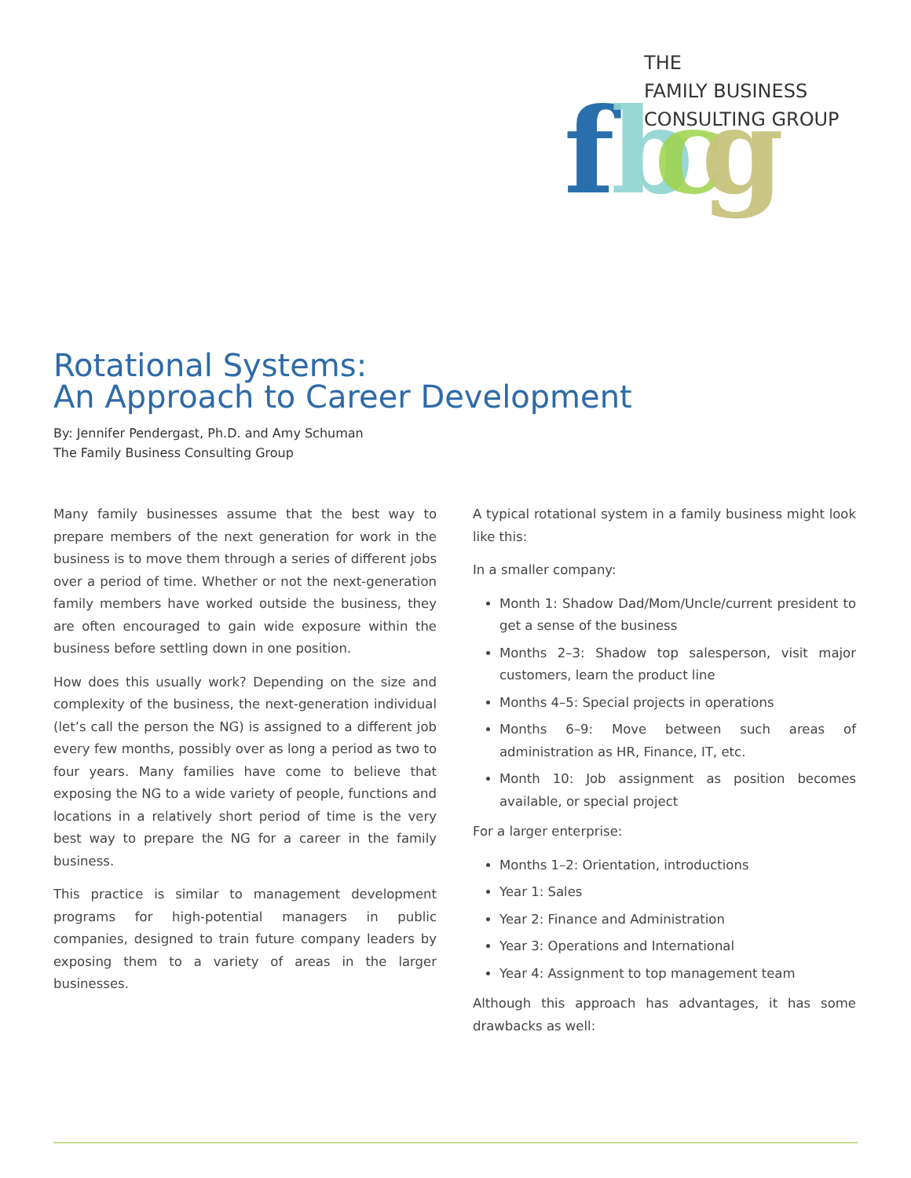f
b
c
g
THE
FAMILY BUSINESS
CONSULTING GROUP
Rotational Systems:
An Approach to Career Development
By: Jennifer Pendergast, Ph.D. and Amy Schuman
The Family Business Consulting Group
Many family businesses assume that the best way to prepare members of the next generation for work in the business is to move them through a series of different jobs over a period of time. Whether or not the next-generation family members have worked outside the business, they are often encouraged to gain wide exposure within the business before settling down in one position.
How does this usually work? Depending on the size and complexity of the business, the next-generation individual (let’s call the person the NG) is assigned to a different job every few months, possibly over as long a period as two to four years. Many families have come to believe that exposing the NG to a wide variety of people, functions and locations in a relatively short period of time is the very best way to prepare the NG for a career in the family business.
This practice is similar to management development programs for high-potential managers in public companies, designed to train future company leaders by exposing them to a variety of areas in the larger businesses.
A typical rotational system in a family business might look like this:
In a smaller company:
Month 1: Shadow Dad/Mom/Uncle/current president to get a sense of the business
Months 2–3: Shadow top salesperson, visit major customers, learn the product line
Months 4–5: Special projects in operations
Months 6–9: Move between such areas of administration as HR, Finance, IT, etc.
Month 10: Job assignment as position becomes available, or special project
For a larger enterprise:
Months 1–2: Orientation, introductions
Year 1: Sales
Year 2: Finance and Administration
Year 3: Operations and International
Year 4: Assignment to top management team
Although this approach has advantages, it has some drawbacks as well: